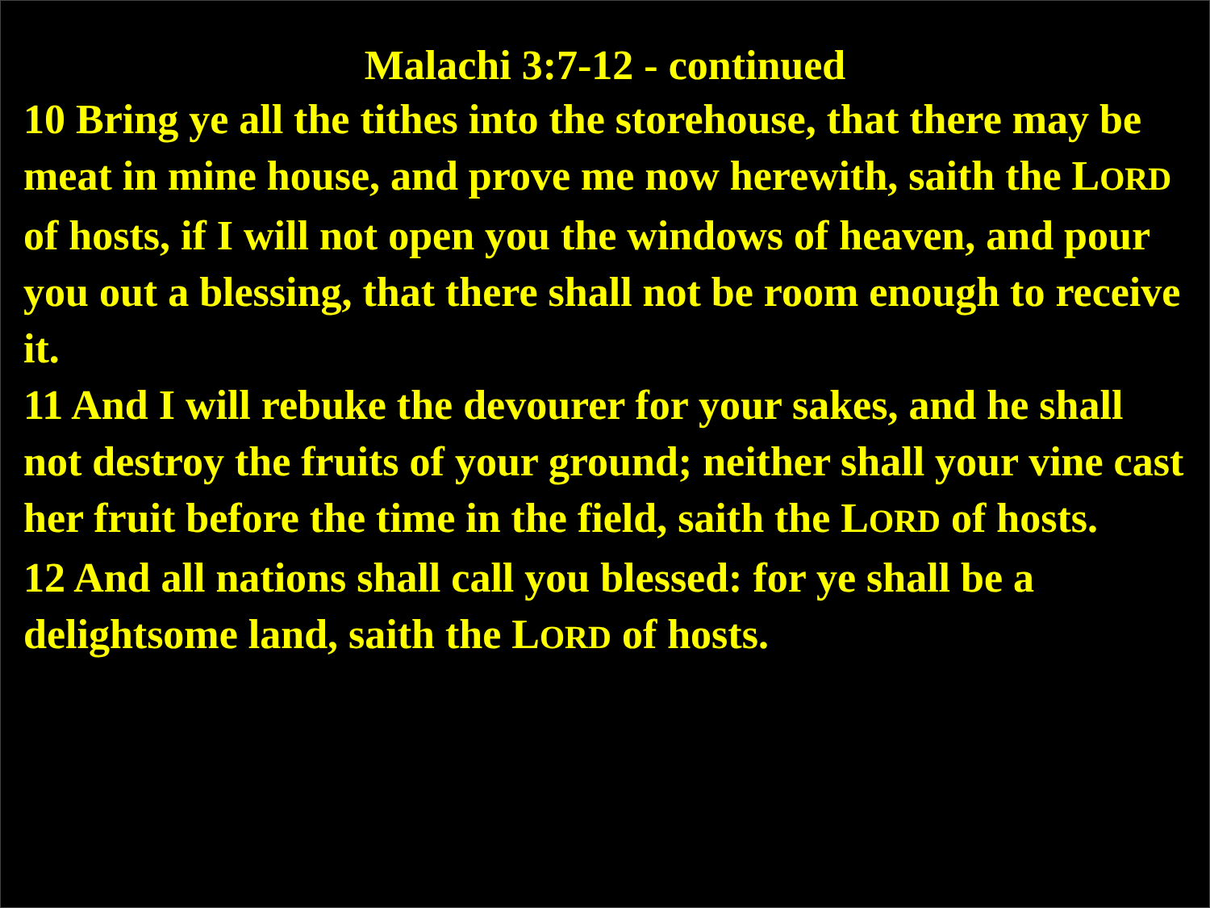Malachi 3:7-12 - continued
10 Bring ye all the tithes into the storehouse, that there may be meat in mine house, and prove me now herewith, saith the LORD of hosts, if I will not open you the windows of heaven, and pour you out a blessing, that there shall not be room enough to receive it.
11 And I will rebuke the devourer for your sakes, and he shall not destroy the fruits of your ground; neither shall your vine cast her fruit before the time in the field, saith the LORD of hosts.
12 And all nations shall call you blessed: for ye shall be a delightsome land, saith the LORD of hosts.